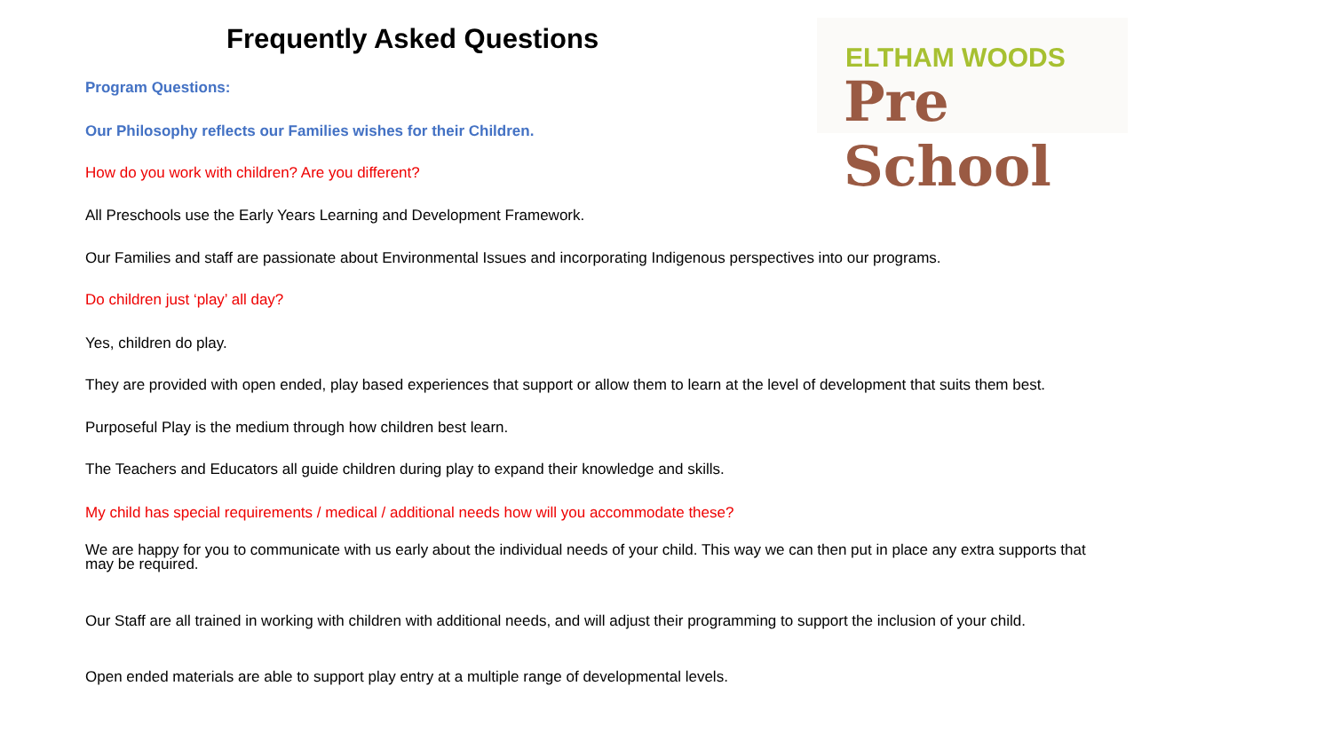Frequently Asked Questions ELTHAM WOODS
Pre School
Program Questions:
Our Philosophy reflects our Families wishes for their Children.
How do you work with children? Are you different?
All Preschools use the Early Years Learning and Development Framework.
Our Families and staff are passionate about Environmental Issues and incorporating Indigenous perspectives into our programs.
Do children just ‘play’ all day?
Yes, children do play.
They are provided with open ended, play based experiences that support or allow them to learn at the level of development that suits them best.
Purposeful Play is the medium through how children best learn.
The Teachers and Educators all guide children during play to expand their knowledge and skills.
My child has special requirements / medical / additional needs how will you accommodate these?
We are happy for you to communicate with us early about the individual needs of your child. This way we can then put in place any extra supports that may be required.
Our Staff are all trained in working with children with additional needs, and will adjust their programming to support the inclusion of your child.
Open ended materials are able to support play entry at a multiple range of developmental levels.